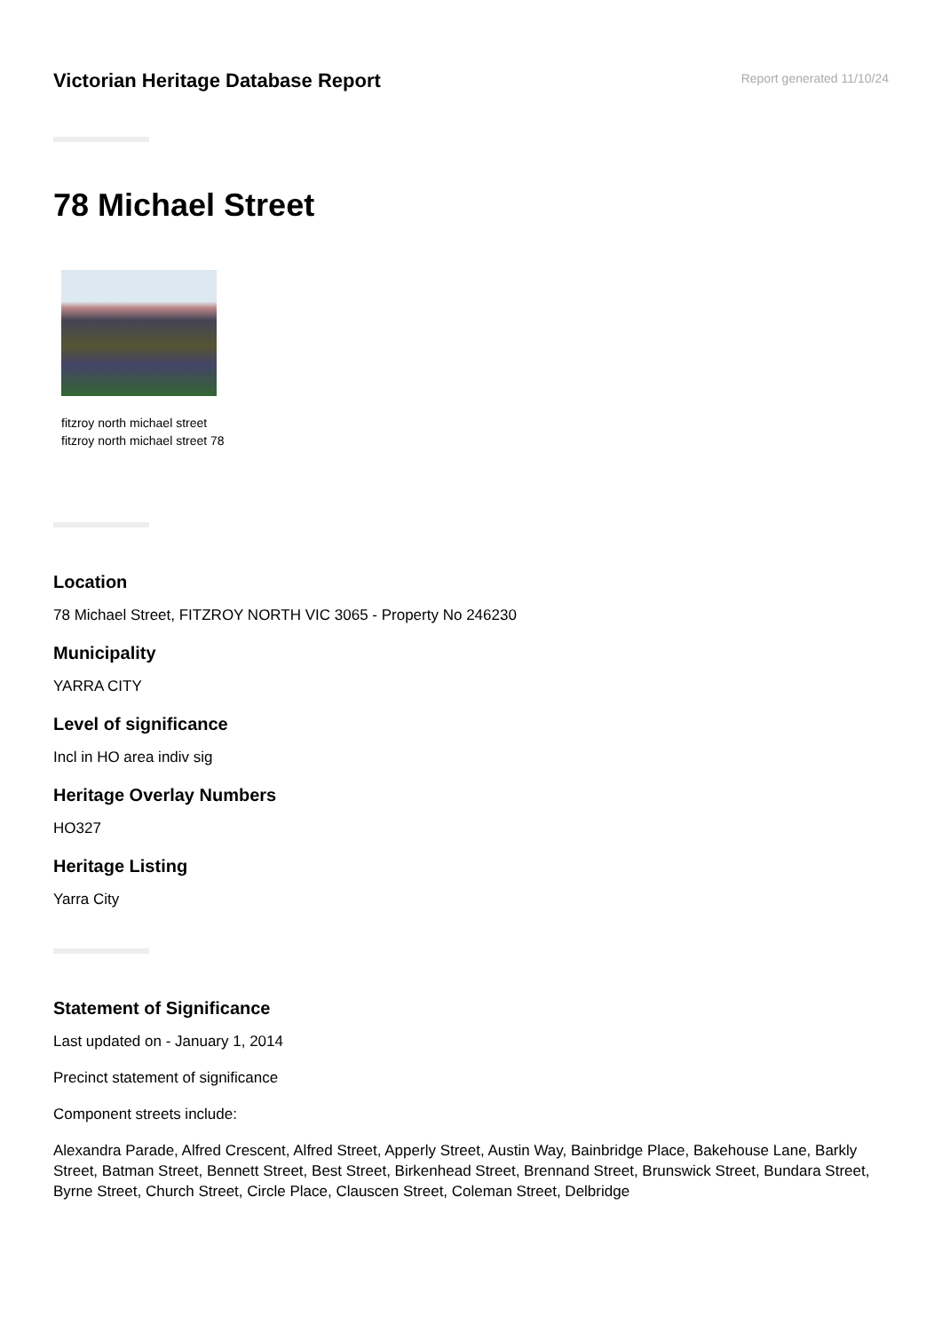Victorian Heritage Database Report
Report generated 11/10/24
78 Michael Street
fitzroy north michael street
fitzroy north michael street 78
Location
78 Michael Street, FITZROY NORTH VIC 3065 - Property No 246230
Municipality
YARRA CITY
Level of significance
Incl in HO area indiv sig
Heritage Overlay Numbers
HO327
Heritage Listing
Yarra City
Statement of Significance
Last updated on - January 1, 2014
Precinct statement of significance
Component streets include:
Alexandra Parade, Alfred Crescent, Alfred Street, Apperly Street, Austin Way, Bainbridge Place, Bakehouse Lane, Barkly Street, Batman Street, Bennett Street, Best Street, Birkenhead Street, Brennand Street, Brunswick Street, Bundara Street, Byrne Street, Church Street, Circle Place, Clauscen Street, Coleman Street, Delbridge